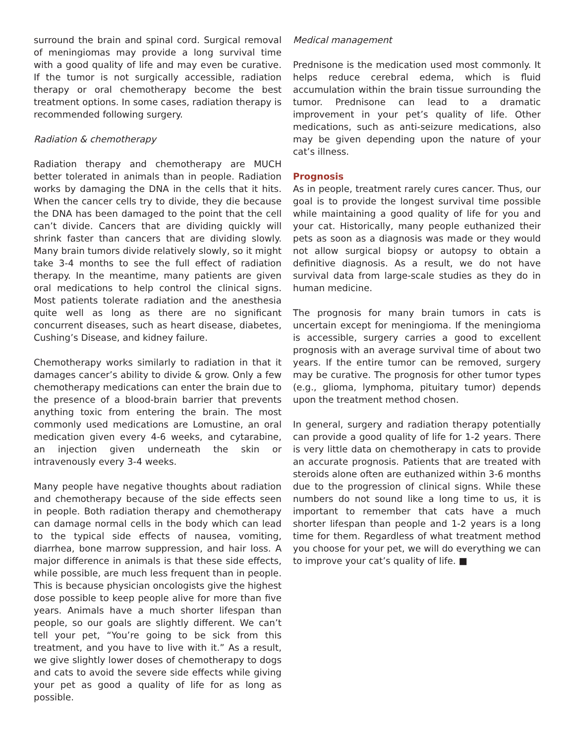surround the brain and spinal cord. Surgical removal of meningiomas may provide a long survival time with a good quality of life and may even be curative. If the tumor is not surgically accessible, radiation therapy or oral chemotherapy become the best treatment options. In some cases, radiation therapy is recommended following surgery.
Radiation & chemotherapy
Radiation therapy and chemotherapy are MUCH better tolerated in animals than in people. Radiation works by damaging the DNA in the cells that it hits. When the cancer cells try to divide, they die because the DNA has been damaged to the point that the cell can’t divide. Cancers that are dividing quickly will shrink faster than cancers that are dividing slowly. Many brain tumors divide relatively slowly, so it might take 3-4 months to see the full effect of radiation therapy. In the meantime, many patients are given oral medications to help control the clinical signs. Most patients tolerate radiation and the anesthesia quite well as long as there are no significant concurrent diseases, such as heart disease, diabetes, Cushing’s Disease, and kidney failure.
Chemotherapy works similarly to radiation in that it damages cancer’s ability to divide & grow. Only a few chemotherapy medications can enter the brain due to the presence of a blood-brain barrier that prevents anything toxic from entering the brain. The most commonly used medications are Lomustine, an oral medication given every 4-6 weeks, and cytarabine, an injection given underneath the skin or intravenously every 3-4 weeks.
Many people have negative thoughts about radiation and chemotherapy because of the side effects seen in people. Both radiation therapy and chemotherapy can damage normal cells in the body which can lead to the typical side effects of nausea, vomiting, diarrhea, bone marrow suppression, and hair loss. A major difference in animals is that these side effects, while possible, are much less frequent than in people. This is because physician oncologists give the highest dose possible to keep people alive for more than five years. Animals have a much shorter lifespan than people, so our goals are slightly different. We can’t tell your pet, “You’re going to be sick from this treatment, and you have to live with it.” As a result, we give slightly lower doses of chemotherapy to dogs and cats to avoid the severe side effects while giving your pet as good a quality of life for as long as possible.
Medical management
Prednisone is the medication used most commonly. It helps reduce cerebral edema, which is fluid accumulation within the brain tissue surrounding the tumor. Prednisone can lead to a dramatic improvement in your pet’s quality of life. Other medications, such as anti-seizure medications, also may be given depending upon the nature of your cat’s illness.
Prognosis
As in people, treatment rarely cures cancer. Thus, our goal is to provide the longest survival time possible while maintaining a good quality of life for you and your cat. Historically, many people euthanized their pets as soon as a diagnosis was made or they would not allow surgical biopsy or autopsy to obtain a definitive diagnosis. As a result, we do not have survival data from large-scale studies as they do in human medicine.
The prognosis for many brain tumors in cats is uncertain except for meningioma. If the meningioma is accessible, surgery carries a good to excellent prognosis with an average survival time of about two years. If the entire tumor can be removed, surgery may be curative. The prognosis for other tumor types (e.g., glioma, lymphoma, pituitary tumor) depends upon the treatment method chosen.
In general, surgery and radiation therapy potentially can provide a good quality of life for 1-2 years. There is very little data on chemotherapy in cats to provide an accurate prognosis. Patients that are treated with steroids alone often are euthanized within 3-6 months due to the progression of clinical signs. While these numbers do not sound like a long time to us, it is important to remember that cats have a much shorter lifespan than people and 1-2 years is a long time for them. Regardless of what treatment method you choose for your pet, we will do everything we can to improve your cat’s quality of life. ■